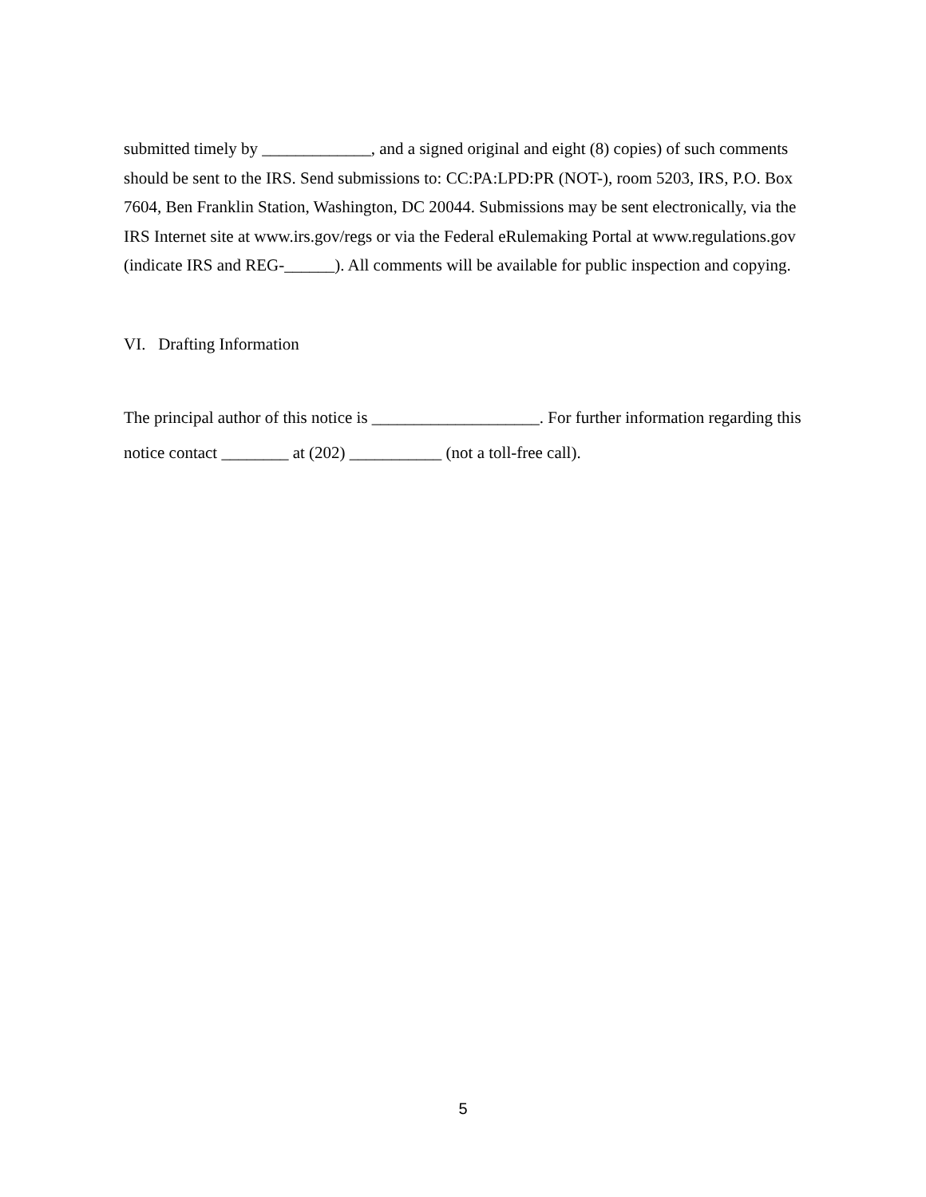submitted timely by _____________, and a signed original and eight (8) copies) of such comments should be sent to the IRS. Send submissions to: CC:PA:LPD:PR (NOT-), room 5203, IRS, P.O. Box 7604, Ben Franklin Station, Washington, DC 20044. Submissions may be sent electronically, via the IRS Internet site at www.irs.gov/regs or via the Federal eRulemaking Portal at www.regulations.gov (indicate IRS and REG-______). All comments will be available for public inspection and copying.
VI. Drafting Information
The principal author of this notice is ____________________. For further information regarding this notice contact ________ at (202) ___________ (not a toll-free call).
5